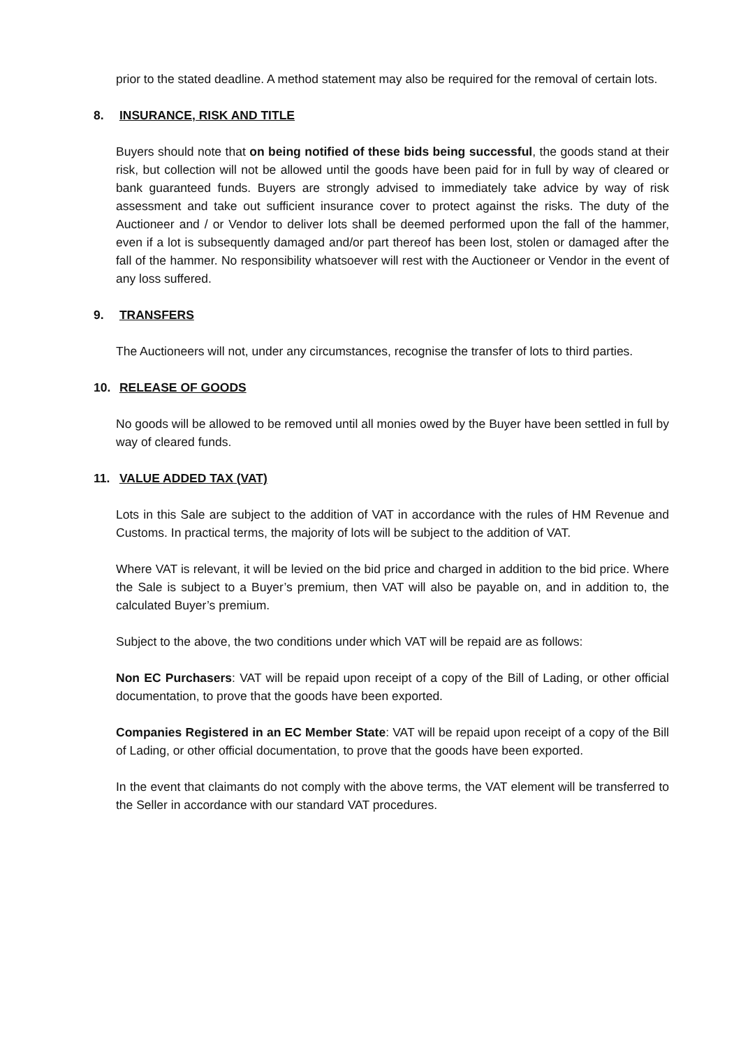prior to the stated deadline. A method statement may also be required for the removal of certain lots.
8. INSURANCE, RISK AND TITLE
Buyers should note that on being notified of these bids being successful, the goods stand at their risk, but collection will not be allowed until the goods have been paid for in full by way of cleared or bank guaranteed funds. Buyers are strongly advised to immediately take advice by way of risk assessment and take out sufficient insurance cover to protect against the risks. The duty of the Auctioneer and / or Vendor to deliver lots shall be deemed performed upon the fall of the hammer, even if a lot is subsequently damaged and/or part thereof has been lost, stolen or damaged after the fall of the hammer. No responsibility whatsoever will rest with the Auctioneer or Vendor in the event of any loss suffered.
9. TRANSFERS
The Auctioneers will not, under any circumstances, recognise the transfer of lots to third parties.
10. RELEASE OF GOODS
No goods will be allowed to be removed until all monies owed by the Buyer have been settled in full by way of cleared funds.
11. VALUE ADDED TAX (VAT)
Lots in this Sale are subject to the addition of VAT in accordance with the rules of HM Revenue and Customs. In practical terms, the majority of lots will be subject to the addition of VAT.
Where VAT is relevant, it will be levied on the bid price and charged in addition to the bid price. Where the Sale is subject to a Buyer’s premium, then VAT will also be payable on, and in addition to, the calculated Buyer’s premium.
Subject to the above, the two conditions under which VAT will be repaid are as follows:
Non EC Purchasers: VAT will be repaid upon receipt of a copy of the Bill of Lading, or other official documentation, to prove that the goods have been exported.
Companies Registered in an EC Member State: VAT will be repaid upon receipt of a copy of the Bill of Lading, or other official documentation, to prove that the goods have been exported.
In the event that claimants do not comply with the above terms, the VAT element will be transferred to the Seller in accordance with our standard VAT procedures.